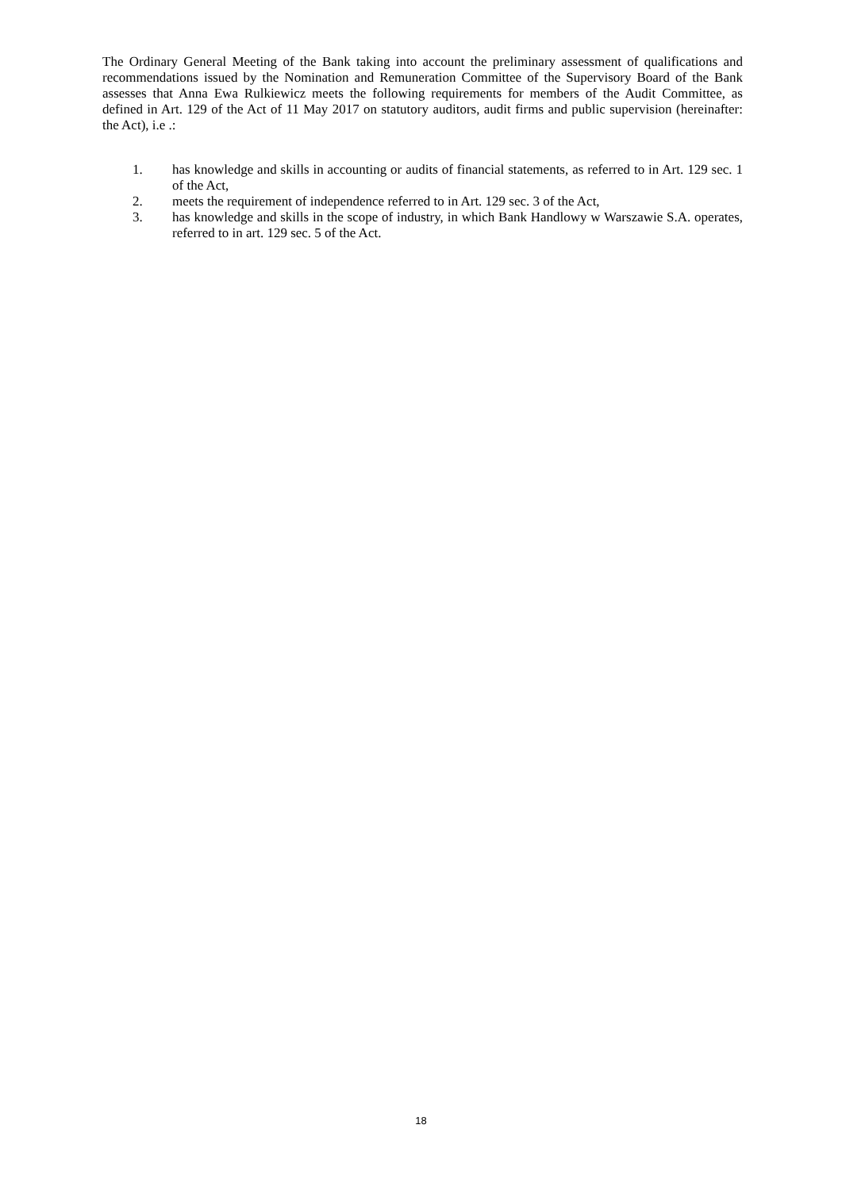The Ordinary General Meeting of the Bank taking into account the preliminary assessment of qualifications and recommendations issued by the Nomination and Remuneration Committee of the Supervisory Board of the Bank assesses that Anna Ewa Rulkiewicz meets the following requirements for members of the Audit Committee, as defined in Art. 129 of the Act of 11 May 2017 on statutory auditors, audit firms and public supervision (hereinafter: the Act), i.e .:
1. has knowledge and skills in accounting or audits of financial statements, as referred to in Art. 129 sec. 1 of the Act,
2. meets the requirement of independence referred to in Art. 129 sec. 3 of the Act,
3. has knowledge and skills in the scope of industry, in which Bank Handlowy w Warszawie S.A. operates, referred to in art. 129 sec. 5 of the Act.
18